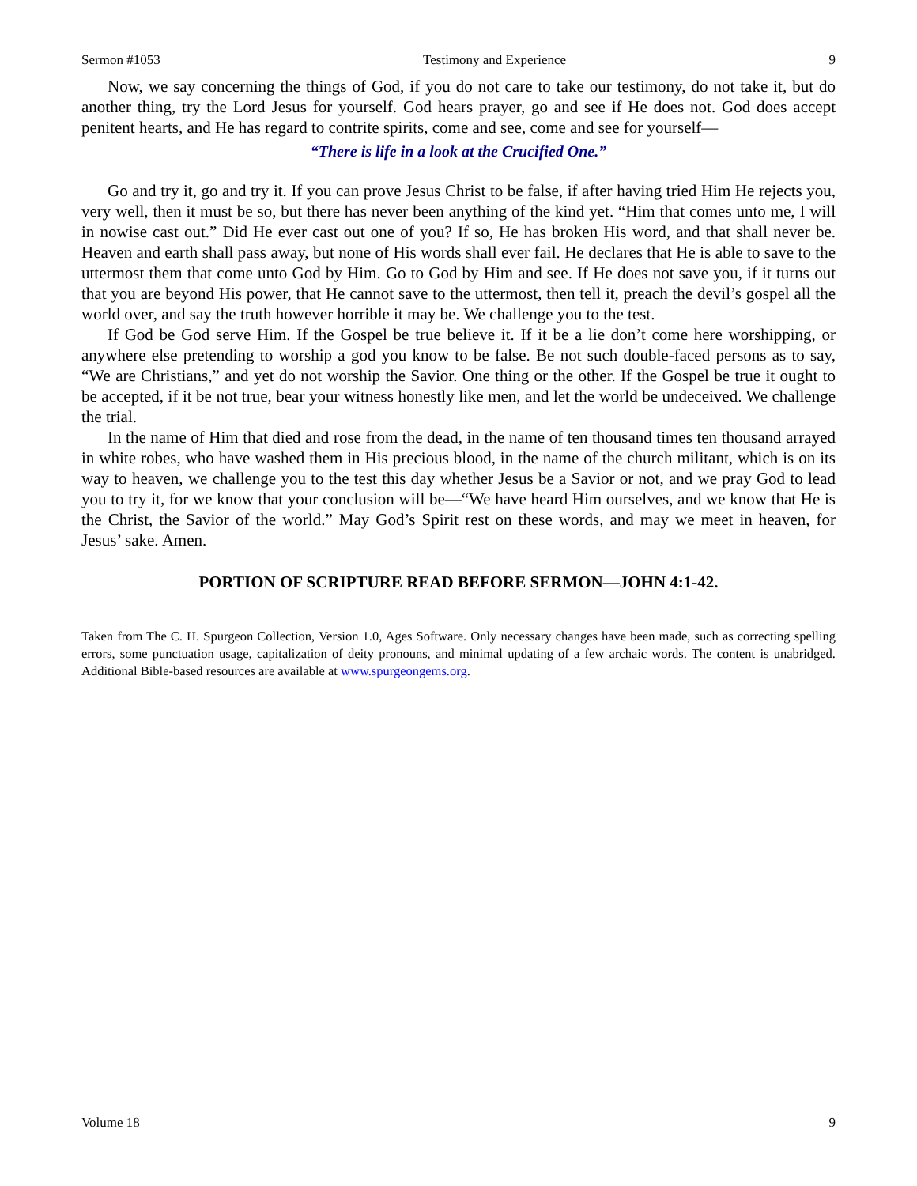Sermon #1053 Testimony and Experience 9
Now, we say concerning the things of God, if you do not care to take our testimony, do not take it, but do another thing, try the Lord Jesus for yourself. God hears prayer, go and see if He does not. God does accept penitent hearts, and He has regard to contrite spirits, come and see, come and see for yourself—
“There is life in a look at the Crucified One.”
Go and try it, go and try it. If you can prove Jesus Christ to be false, if after having tried Him He rejects you, very well, then it must be so, but there has never been anything of the kind yet. “Him that comes unto me, I will in nowise cast out.” Did He ever cast out one of you? If so, He has broken His word, and that shall never be. Heaven and earth shall pass away, but none of His words shall ever fail. He declares that He is able to save to the uttermost them that come unto God by Him. Go to God by Him and see. If He does not save you, if it turns out that you are beyond His power, that He cannot save to the uttermost, then tell it, preach the devil’s gospel all the world over, and say the truth however horrible it may be. We challenge you to the test.
If God be God serve Him. If the Gospel be true believe it. If it be a lie don’t come here worshipping, or anywhere else pretending to worship a god you know to be false. Be not such double-faced persons as to say, “We are Christians,” and yet do not worship the Savior. One thing or the other. If the Gospel be true it ought to be accepted, if it be not true, bear your witness honestly like men, and let the world be undeceived. We challenge the trial.
In the name of Him that died and rose from the dead, in the name of ten thousand times ten thousand arrayed in white robes, who have washed them in His precious blood, in the name of the church militant, which is on its way to heaven, we challenge you to the test this day whether Jesus be a Savior or not, and we pray God to lead you to try it, for we know that your conclusion will be—“We have heard Him ourselves, and we know that He is the Christ, the Savior of the world.” May God’s Spirit rest on these words, and may we meet in heaven, for Jesus’ sake. Amen.
PORTION OF SCRIPTURE READ BEFORE SERMON—JOHN 4:1-42.
Taken from The C. H. Spurgeon Collection, Version 1.0, Ages Software. Only necessary changes have been made, such as correcting spelling errors, some punctuation usage, capitalization of deity pronouns, and minimal updating of a few archaic words. The content is unabridged. Additional Bible-based resources are available at www.spurgeongems.org.
Volume 18 9